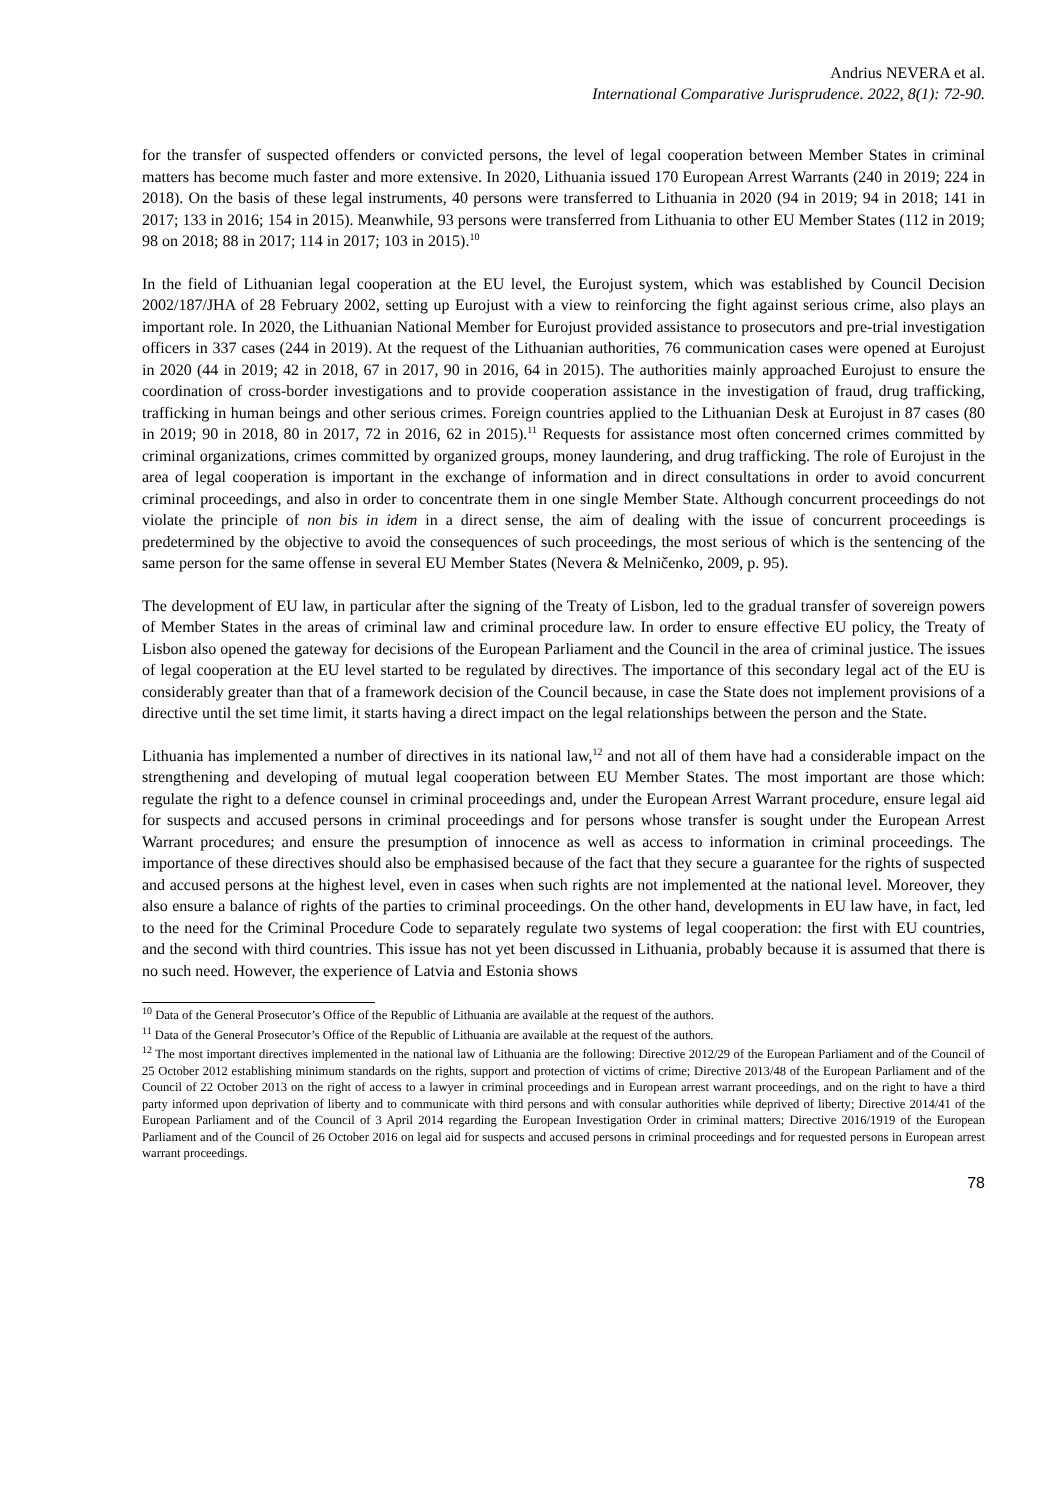Andrius NEVERA et al.
International Comparative Jurisprudence. 2022, 8(1): 72-90.
for the transfer of suspected offenders or convicted persons, the level of legal cooperation between Member States in criminal matters has become much faster and more extensive. In 2020, Lithuania issued 170 European Arrest Warrants (240 in 2019; 224 in 2018). On the basis of these legal instruments, 40 persons were transferred to Lithuania in 2020 (94 in 2019; 94 in 2018; 141 in 2017; 133 in 2016; 154 in 2015). Meanwhile, 93 persons were transferred from Lithuania to other EU Member States (112 in 2019; 98 on 2018; 88 in 2017; 114 in 2017; 103 in 2015).<sup>10</sup>
In the field of Lithuanian legal cooperation at the EU level, the Eurojust system, which was established by Council Decision 2002/187/JHA of 28 February 2002, setting up Eurojust with a view to reinforcing the fight against serious crime, also plays an important role. In 2020, the Lithuanian National Member for Eurojust provided assistance to prosecutors and pre-trial investigation officers in 337 cases (244 in 2019). At the request of the Lithuanian authorities, 76 communication cases were opened at Eurojust in 2020 (44 in 2019; 42 in 2018, 67 in 2017, 90 in 2016, 64 in 2015). The authorities mainly approached Eurojust to ensure the coordination of cross-border investigations and to provide cooperation assistance in the investigation of fraud, drug trafficking, trafficking in human beings and other serious crimes. Foreign countries applied to the Lithuanian Desk at Eurojust in 87 cases (80 in 2019; 90 in 2018, 80 in 2017, 72 in 2016, 62 in 2015).<sup>11</sup> Requests for assistance most often concerned crimes committed by criminal organizations, crimes committed by organized groups, money laundering, and drug trafficking. The role of Eurojust in the area of legal cooperation is important in the exchange of information and in direct consultations in order to avoid concurrent criminal proceedings, and also in order to concentrate them in one single Member State. Although concurrent proceedings do not violate the principle of non bis in idem in a direct sense, the aim of dealing with the issue of concurrent proceedings is predetermined by the objective to avoid the consequences of such proceedings, the most serious of which is the sentencing of the same person for the same offense in several EU Member States (Nevera & Melničenko, 2009, p. 95).
The development of EU law, in particular after the signing of the Treaty of Lisbon, led to the gradual transfer of sovereign powers of Member States in the areas of criminal law and criminal procedure law. In order to ensure effective EU policy, the Treaty of Lisbon also opened the gateway for decisions of the European Parliament and the Council in the area of criminal justice. The issues of legal cooperation at the EU level started to be regulated by directives. The importance of this secondary legal act of the EU is considerably greater than that of a framework decision of the Council because, in case the State does not implement provisions of a directive until the set time limit, it starts having a direct impact on the legal relationships between the person and the State.
Lithuania has implemented a number of directives in its national law,<sup>12</sup> and not all of them have had a considerable impact on the strengthening and developing of mutual legal cooperation between EU Member States. The most important are those which: regulate the right to a defence counsel in criminal proceedings and, under the European Arrest Warrant procedure, ensure legal aid for suspects and accused persons in criminal proceedings and for persons whose transfer is sought under the European Arrest Warrant procedures; and ensure the presumption of innocence as well as access to information in criminal proceedings. The importance of these directives should also be emphasised because of the fact that they secure a guarantee for the rights of suspected and accused persons at the highest level, even in cases when such rights are not implemented at the national level. Moreover, they also ensure a balance of rights of the parties to criminal proceedings. On the other hand, developments in EU law have, in fact, led to the need for the Criminal Procedure Code to separately regulate two systems of legal cooperation: the first with EU countries, and the second with third countries. This issue has not yet been discussed in Lithuania, probably because it is assumed that there is no such need. However, the experience of Latvia and Estonia shows
<sup>10</sup> Data of the General Prosecutor’s Office of the Republic of Lithuania are available at the request of the authors.
<sup>11</sup> Data of the General Prosecutor’s Office of the Republic of Lithuania are available at the request of the authors.
<sup>12</sup> The most important directives implemented in the national law of Lithuania are the following: Directive 2012/29 of the European Parliament and of the Council of 25 October 2012 establishing minimum standards on the rights, support and protection of victims of crime; Directive 2013/48 of the European Parliament and of the Council of 22 October 2013 on the right of access to a lawyer in criminal proceedings and in European arrest warrant proceedings, and on the right to have a third party informed upon deprivation of liberty and to communicate with third persons and with consular authorities while deprived of liberty; Directive 2014/41 of the European Parliament and of the Council of 3 April 2014 regarding the European Investigation Order in criminal matters; Directive 2016/1919 of the European Parliament and of the Council of 26 October 2016 on legal aid for suspects and accused persons in criminal proceedings and for requested persons in European arrest warrant proceedings.
78